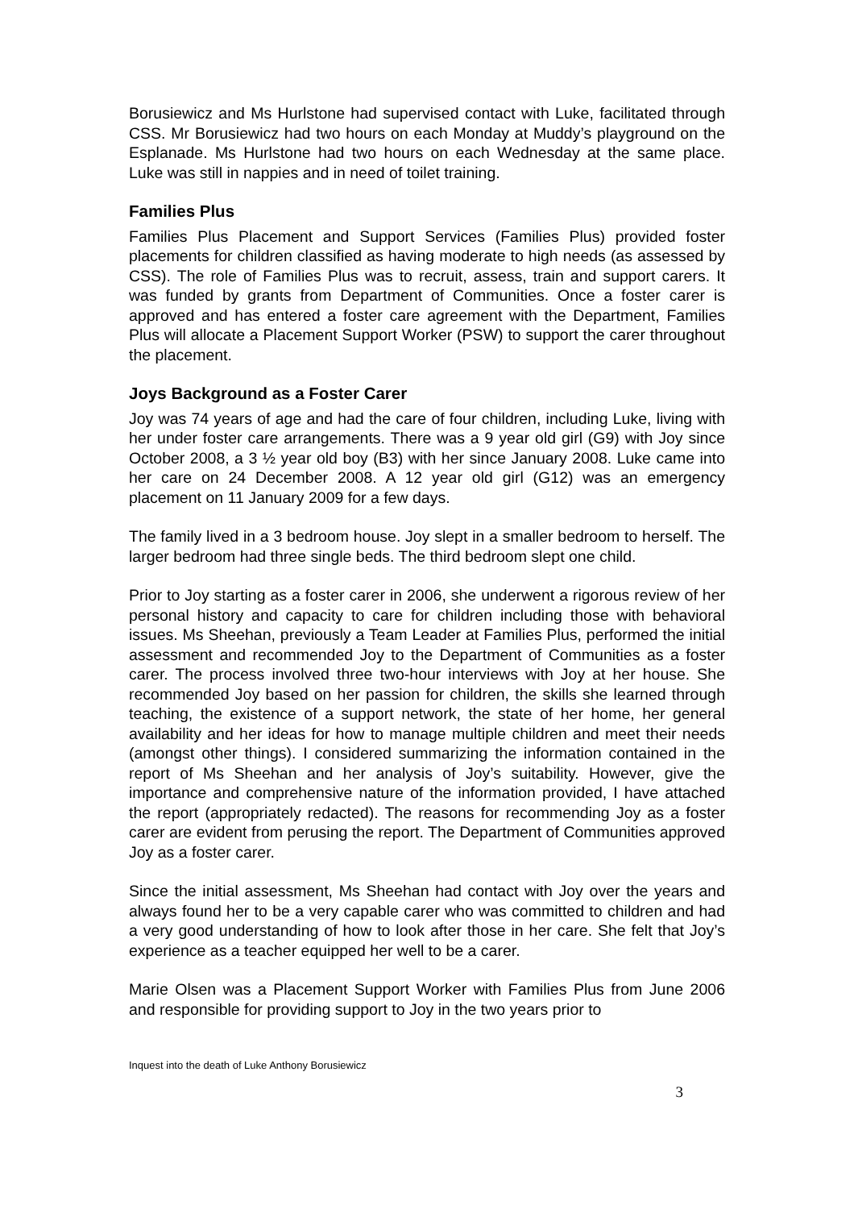Borusiewicz and Ms Hurlstone had supervised contact with Luke, facilitated through CSS. Mr Borusiewicz had two hours on each Monday at Muddy’s playground on the Esplanade. Ms Hurlstone had two hours on each Wednesday at the same place. Luke was still in nappies and in need of toilet training.
Families Plus
Families Plus Placement and Support Services (Families Plus) provided foster placements for children classified as having moderate to high needs (as assessed by CSS). The role of Families Plus was to recruit, assess, train and support carers. It was funded by grants from Department of Communities. Once a foster carer is approved and has entered a foster care agreement with the Department, Families Plus will allocate a Placement Support Worker (PSW) to support the carer throughout the placement.
Joys Background as a Foster Carer
Joy was 74 years of age and had the care of four children, including Luke, living with her under foster care arrangements. There was a 9 year old girl (G9) with Joy since October 2008, a 3 ½ year old boy (B3) with her since January 2008. Luke came into her care on 24 December 2008. A 12 year old girl (G12) was an emergency placement on 11 January 2009 for a few days.
The family lived in a 3 bedroom house. Joy slept in a smaller bedroom to herself. The larger bedroom had three single beds. The third bedroom slept one child.
Prior to Joy starting as a foster carer in 2006, she underwent a rigorous review of her personal history and capacity to care for children including those with behavioral issues. Ms Sheehan, previously a Team Leader at Families Plus, performed the initial assessment and recommended Joy to the Department of Communities as a foster carer. The process involved three two-hour interviews with Joy at her house. She recommended Joy based on her passion for children, the skills she learned through teaching, the existence of a support network, the state of her home, her general availability and her ideas for how to manage multiple children and meet their needs (amongst other things). I considered summarizing the information contained in the report of Ms Sheehan and her analysis of Joy’s suitability. However, give the importance and comprehensive nature of the information provided, I have attached the report (appropriately redacted). The reasons for recommending Joy as a foster carer are evident from perusing the report. The Department of Communities approved Joy as a foster carer.
Since the initial assessment, Ms Sheehan had contact with Joy over the years and always found her to be a very capable carer who was committed to children and had a very good understanding of how to look after those in her care. She felt that Joy’s experience as a teacher equipped her well to be a carer.
Marie Olsen was a Placement Support Worker with Families Plus from June 2006 and responsible for providing support to Joy in the two years prior to
Inquest into the death of Luke Anthony Borusiewicz
3